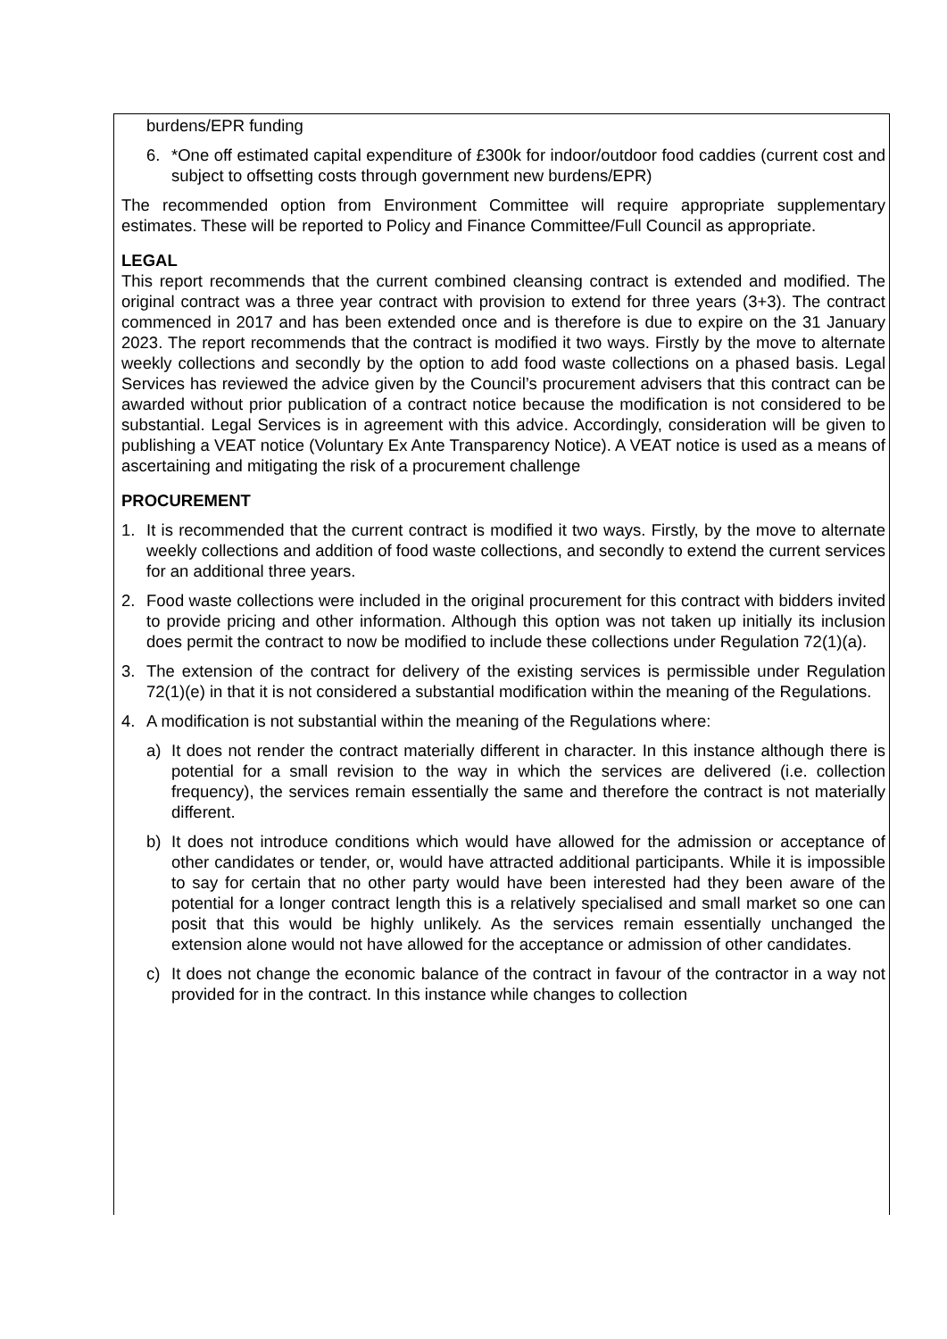burdens/EPR funding
6. *One off estimated capital expenditure of £300k for indoor/outdoor food caddies (current cost and subject to offsetting costs through government new burdens/EPR)
The recommended option from Environment Committee will require appropriate supplementary estimates. These will be reported to Policy and Finance Committee/Full Council as appropriate.
LEGAL
This report recommends that the current combined cleansing contract is extended and modified. The original contract was a three year contract with provision to extend for three years (3+3). The contract commenced in 2017 and has been extended once and is therefore is due to expire on the 31 January 2023. The report recommends that the contract is modified it two ways. Firstly by the move to alternate weekly collections and secondly by the option to add food waste collections on a phased basis. Legal Services has reviewed the advice given by the Council’s procurement advisers that this contract can be awarded without prior publication of a contract notice because the modification is not considered to be substantial. Legal Services is in agreement with this advice. Accordingly, consideration will be given to publishing a VEAT notice (Voluntary Ex Ante Transparency Notice). A VEAT notice is used as a means of ascertaining and mitigating the risk of a procurement challenge
PROCUREMENT
1. It is recommended that the current contract is modified it two ways. Firstly, by the move to alternate weekly collections and addition of food waste collections, and secondly to extend the current services for an additional three years.
2. Food waste collections were included in the original procurement for this contract with bidders invited to provide pricing and other information. Although this option was not taken up initially its inclusion does permit the contract to now be modified to include these collections under Regulation 72(1)(a).
3. The extension of the contract for delivery of the existing services is permissible under Regulation 72(1)(e) in that it is not considered a substantial modification within the meaning of the Regulations.
4. A modification is not substantial within the meaning of the Regulations where:
a) It does not render the contract materially different in character. In this instance although there is potential for a small revision to the way in which the services are delivered (i.e. collection frequency), the services remain essentially the same and therefore the contract is not materially different.
b) It does not introduce conditions which would have allowed for the admission or acceptance of other candidates or tender, or, would have attracted additional participants. While it is impossible to say for certain that no other party would have been interested had they been aware of the potential for a longer contract length this is a relatively specialised and small market so one can posit that this would be highly unlikely. As the services remain essentially unchanged the extension alone would not have allowed for the acceptance or admission of other candidates.
c) It does not change the economic balance of the contract in favour of the contractor in a way not provided for in the contract. In this instance while changes to collection